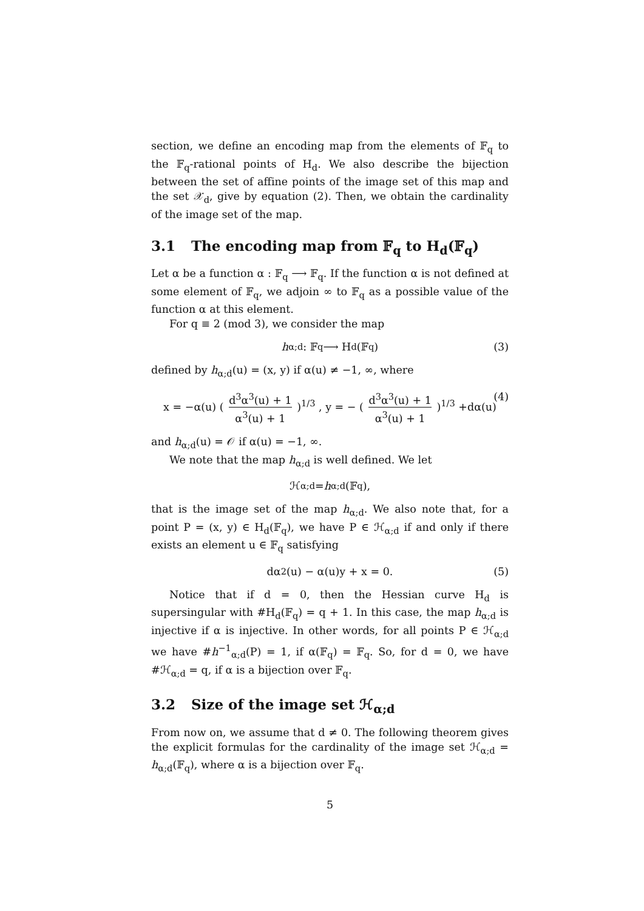section, we define an encoding map from the elements of 𝔽<sub>q</sub> to the 𝔽<sub>q</sub>-rational points of H<sub>d</sub>. We also describe the bijection between the set of affine points of the image set of this map and the set 𝒳<sub>d</sub>, give by equation (2). Then, we obtain the cardinality of the image set of the map.
3.1 The encoding map from 𝔽<sub>q</sub> to H<sub>d</sub>(𝔽<sub>q</sub>)
Let α be a function α : 𝔽<sub>q</sub> ⟶ 𝔽<sub>q</sub>. If the function α is not defined at some element of 𝔽<sub>q</sub>, we adjoin ∞ to 𝔽<sub>q</sub> as a possible value of the function α at this element.
For q ≡ 2 (mod 3), we consider the map
h<sub>α;d</sub> : 𝔽<sub>q</sub> ⟶ H<sub>d</sub>(𝔽<sub>q</sub>) (3)
defined by h<sub>α;d</sub>(u) = (x, y) if α(u) ≠ −1, ∞, where
x = −α(u) ( d<sup>3</sup>α<sup>3</sup>(u) + 1 α<sup>3</sup>(u) + 1 )<sup>1/3</sup> , y = − ( d<sup>3</sup>α<sup>3</sup>(u) + 1 α<sup>3</sup>(u) + 1 )<sup>1/3</sup> +dα(u) (4)
and h<sub>α;d</sub>(u) = 𝒪 if α(u) = −1, ∞.
We note that the map h<sub>α;d</sub> is well defined. We let
ℋ<sub>α;d</sub> = h<sub>α;d</sub>(𝔽<sub>q</sub>),
that is the image set of the map h<sub>α;d</sub>. We also note that, for a point P = (x, y) ∈ H<sub>d</sub>(𝔽<sub>q</sub>), we have P ∈ ℋ<sub>α;d</sub> if and only if there exists an element u ∈ 𝔽<sub>q</sub> satisfying
dα<sup>2</sup>(u) − α(u)y + x = 0. (5)
Notice that if d = 0, then the Hessian curve H<sub>d</sub> is supersingular with #H<sub>d</sub>(𝔽<sub>q</sub>) = q + 1. In this case, the map h<sub>α;d</sub> is injective if α is injective. In other words, for all points P ∈ ℋ<sub>α;d</sub> we have #h<sup>−1</sup><sub>α;d</sub>(P) = 1, if α(𝔽<sub>q</sub>) = 𝔽<sub>q</sub>. So, for d = 0, we have #ℋ<sub>α;d</sub> = q, if α is a bijection over 𝔽<sub>q</sub>.
3.2 Size of the image set ℋ<sub>α;d</sub>
From now on, we assume that d ≠ 0. The following theorem gives the explicit formulas for the cardinality of the image set ℋ<sub>α;d</sub> = h<sub>α;d</sub>(𝔽<sub>q</sub>), where α is a bijection over 𝔽<sub>q</sub>.
5